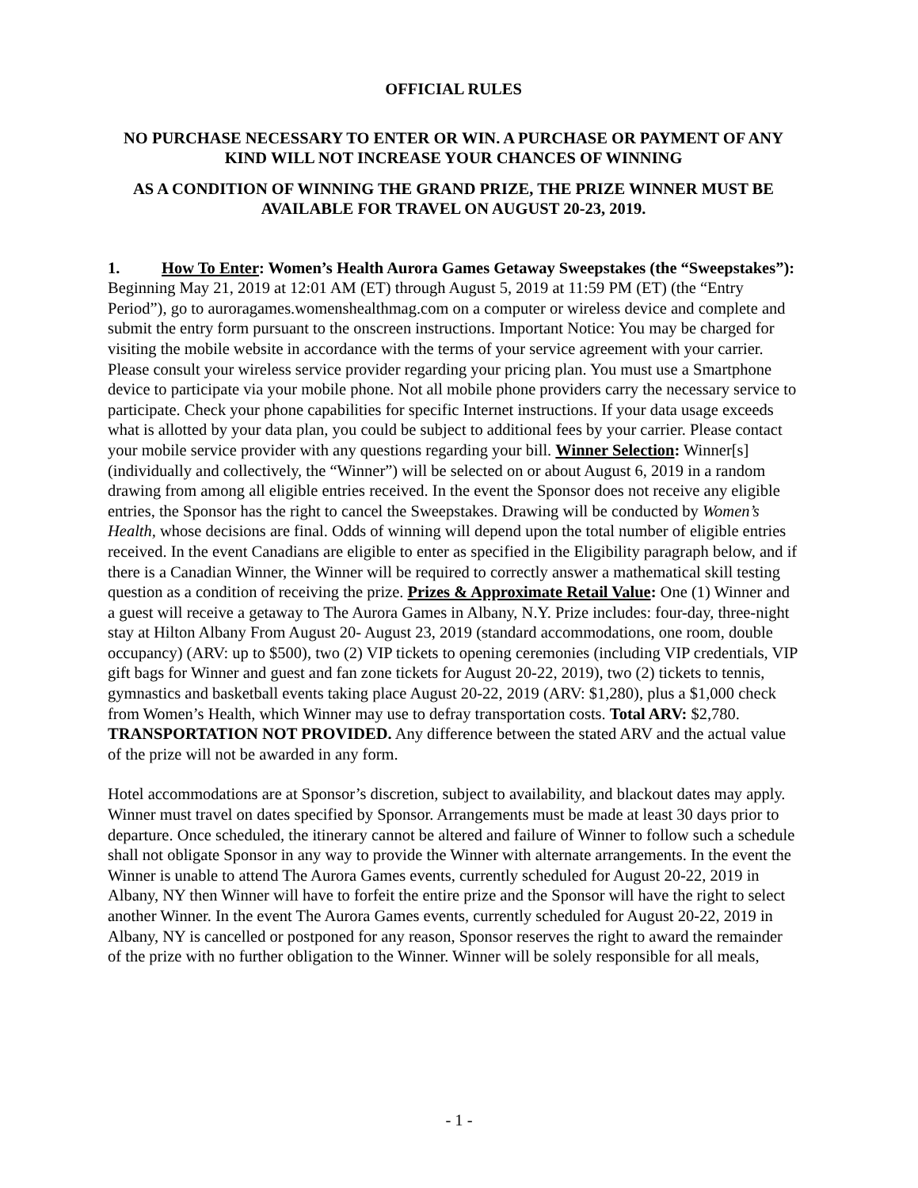OFFICIAL RULES
NO PURCHASE NECESSARY TO ENTER OR WIN. A PURCHASE OR PAYMENT OF ANY KIND WILL NOT INCREASE YOUR CHANCES OF WINNING
AS A CONDITION OF WINNING THE GRAND PRIZE, THE PRIZE WINNER MUST BE AVAILABLE FOR TRAVEL ON AUGUST 20-23, 2019.
1. How To Enter: Women’s Health Aurora Games Getaway Sweepstakes (the “Sweepstakes”): Beginning May 21, 2019 at 12:01 AM (ET) through August 5, 2019 at 11:59 PM (ET) (the “Entry Period”), go to auroragames.womenshealthmag.com on a computer or wireless device and complete and submit the entry form pursuant to the onscreen instructions. Important Notice: You may be charged for visiting the mobile website in accordance with the terms of your service agreement with your carrier. Please consult your wireless service provider regarding your pricing plan. You must use a Smartphone device to participate via your mobile phone. Not all mobile phone providers carry the necessary service to participate. Check your phone capabilities for specific Internet instructions. If your data usage exceeds what is allotted by your data plan, you could be subject to additional fees by your carrier. Please contact your mobile service provider with any questions regarding your bill. Winner Selection: Winner[s] (individually and collectively, the “Winner”) will be selected on or about August 6, 2019 in a random drawing from among all eligible entries received. In the event the Sponsor does not receive any eligible entries, the Sponsor has the right to cancel the Sweepstakes. Drawing will be conducted by Women’s Health, whose decisions are final. Odds of winning will depend upon the total number of eligible entries received. In the event Canadians are eligible to enter as specified in the Eligibility paragraph below, and if there is a Canadian Winner, the Winner will be required to correctly answer a mathematical skill testing question as a condition of receiving the prize. Prizes & Approximate Retail Value: One (1) Winner and a guest will receive a getaway to The Aurora Games in Albany, N.Y. Prize includes: four-day, three-night stay at Hilton Albany From August 20- August 23, 2019 (standard accommodations, one room, double occupancy) (ARV: up to $500), two (2) VIP tickets to opening ceremonies (including VIP credentials, VIP gift bags for Winner and guest and fan zone tickets for August 20-22, 2019), two (2) tickets to tennis, gymnastics and basketball events taking place August 20-22, 2019 (ARV: $1,280), plus a $1,000 check from Women’s Health, which Winner may use to defray transportation costs. Total ARV: $2,780. TRANSPORTATION NOT PROVIDED. Any difference between the stated ARV and the actual value of the prize will not be awarded in any form.
Hotel accommodations are at Sponsor’s discretion, subject to availability, and blackout dates may apply. Winner must travel on dates specified by Sponsor. Arrangements must be made at least 30 days prior to departure. Once scheduled, the itinerary cannot be altered and failure of Winner to follow such a schedule shall not obligate Sponsor in any way to provide the Winner with alternate arrangements. In the event the Winner is unable to attend The Aurora Games events, currently scheduled for August 20-22, 2019 in Albany, NY then Winner will have to forfeit the entire prize and the Sponsor will have the right to select another Winner. In the event The Aurora Games events, currently scheduled for August 20-22, 2019 in Albany, NY is cancelled or postponed for any reason, Sponsor reserves the right to award the remainder of the prize with no further obligation to the Winner. Winner will be solely responsible for all meals,
- 1 -